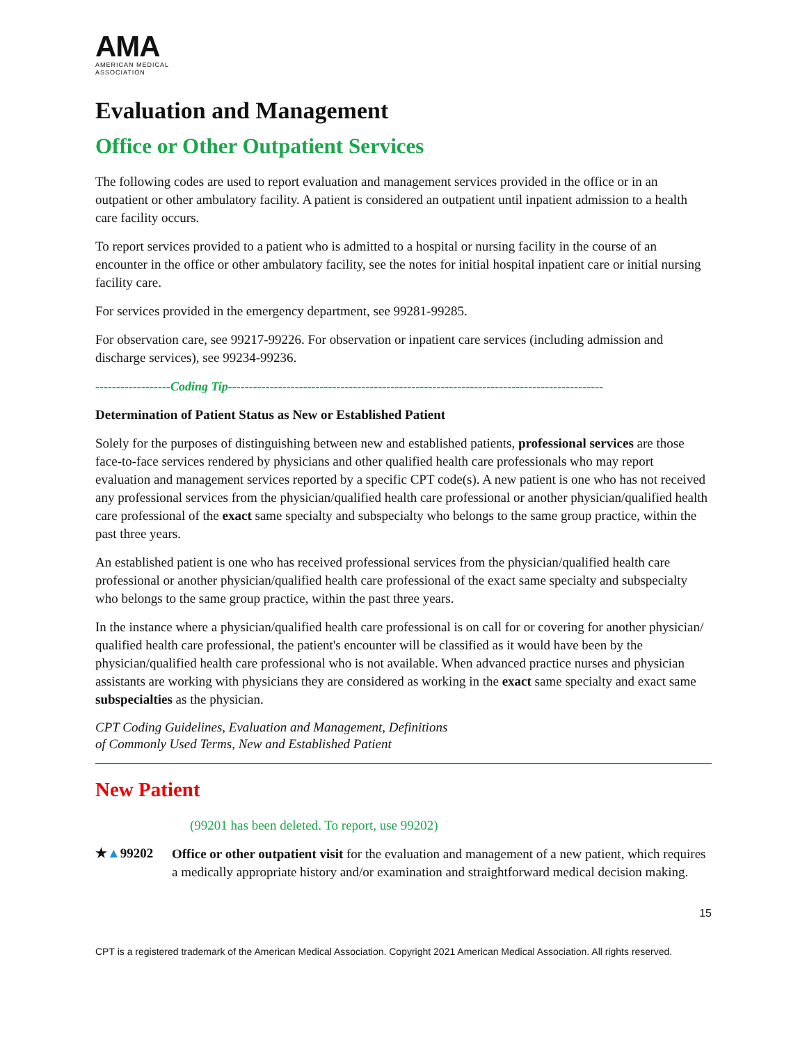AMA
AMERICAN MEDICAL
ASSOCIATION
Evaluation and Management
Office or Other Outpatient Services
The following codes are used to report evaluation and management services provided in the office or in an outpatient or other ambulatory facility. A patient is considered an outpatient until inpatient admission to a health care facility occurs.
To report services provided to a patient who is admitted to a hospital or nursing facility in the course of an encounter in the office or other ambulatory facility, see the notes for initial hospital inpatient care or initial nursing facility care.
For services provided in the emergency department, see 99281-99285.
For observation care, see 99217-99226. For observation or inpatient care services (including admission and discharge services), see 99234-99236.
------------------Coding Tip------------------------------------------------------------------------------------------
Determination of Patient Status as New or Established Patient
Solely for the purposes of distinguishing between new and established patients, professional services are those face-to-face services rendered by physicians and other qualified health care professionals who may report evaluation and management services reported by a specific CPT code(s). A new patient is one who has not received any professional services from the physician/qualified health care professional or another physician/qualified health care professional of the exact same specialty and subspecialty who belongs to the same group practice, within the past three years.
An established patient is one who has received professional services from the physician/qualified health care professional or another physician/qualified health care professional of the exact same specialty and subspecialty who belongs to the same group practice, within the past three years.
In the instance where a physician/qualified health care professional is on call for or covering for another physician/ qualified health care professional, the patient's encounter will be classified as it would have been by the physician/qualified health care professional who is not available. When advanced practice nurses and physician assistants are working with physicians they are considered as working in the exact same specialty and exact same subspecialties as the physician.
CPT Coding Guidelines, Evaluation and Management, Definitions of Commonly Used Terms, New and Established Patient
New Patient
(99201 has been deleted. To report, use 99202)
★▲99202
Office or other outpatient visit for the evaluation and management of a new patient, which requires a medically appropriate history and/or examination and straightforward medical decision making.
15
CPT is a registered trademark of the American Medical Association. Copyright 2021 American Medical Association. All rights reserved.